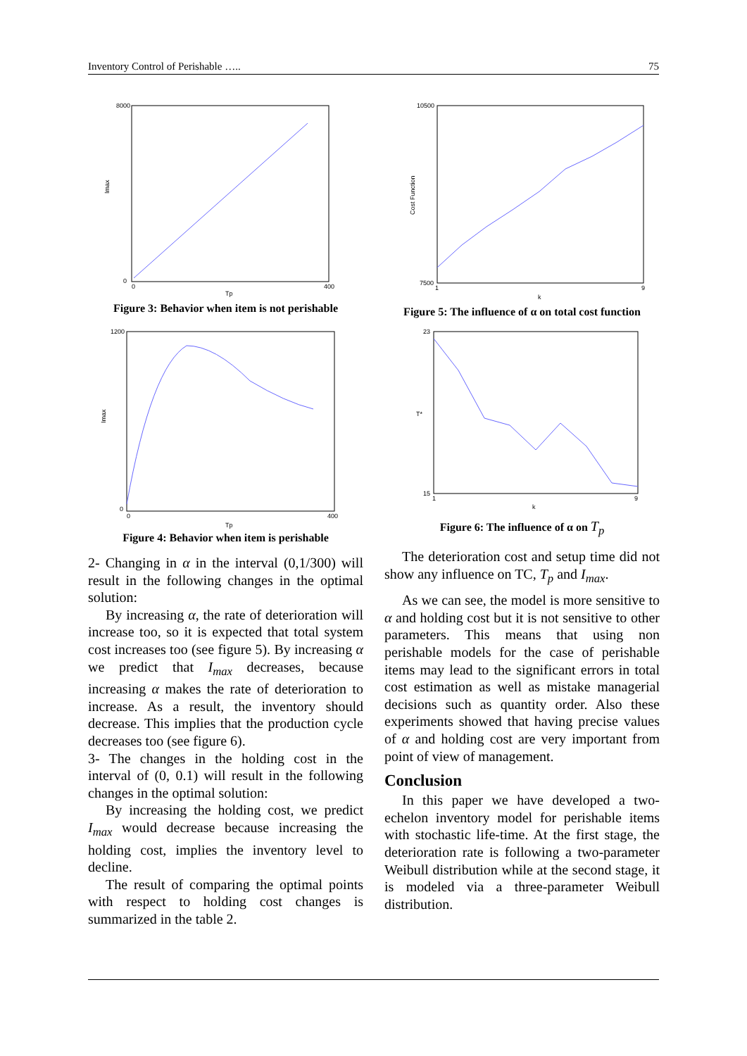Inventory Control of Perishable ….. 75
Imax
8000
0
0
400
Tp
Figure 3: Behavior when item is not perishable
Imax
1200
0
0
400
Tp
Figure 4: Behavior when item is perishable
2- Changing in α in the interval (0,1/300) will result in the following changes in the optimal solution:
By increasing α, the rate of deterioration will increase too, so it is expected that total system cost increases too (see figure 5). By increasing α we predict that I<sub>max</sub> decreases, because increasing α makes the rate of deterioration to increase. As a result, the inventory should decrease. This implies that the production cycle decreases too (see figure 6).
3- The changes in the holding cost in the interval of (0, 0.1) will result in the following changes in the optimal solution:
By increasing the holding cost, we predict I<sub>max</sub> would decrease because increasing the holding cost, implies the inventory level to decline.
The result of comparing the optimal points with respect to holding cost changes is summarized in the table 2.
Cost Function
10500
7500
1
9
k
Figure 5: The influence of α on total cost function
T*
23
15
1
9
k
Figure 6: The influence of α on T<sub>p</sub>
The deterioration cost and setup time did not show any influence on TC, T<sub>p</sub> and I<sub>max</sub>.
As we can see, the model is more sensitive to α and holding cost but it is not sensitive to other parameters. This means that using non perishable models for the case of perishable items may lead to the significant errors in total cost estimation as well as mistake managerial decisions such as quantity order. Also these experiments showed that having precise values of α and holding cost are very important from point of view of management.
Conclusion
In this paper we have developed a two-echelon inventory model for perishable items with stochastic life-time. At the first stage, the deterioration rate is following a two-parameter Weibull distribution while at the second stage, it is modeled via a three-parameter Weibull distribution.